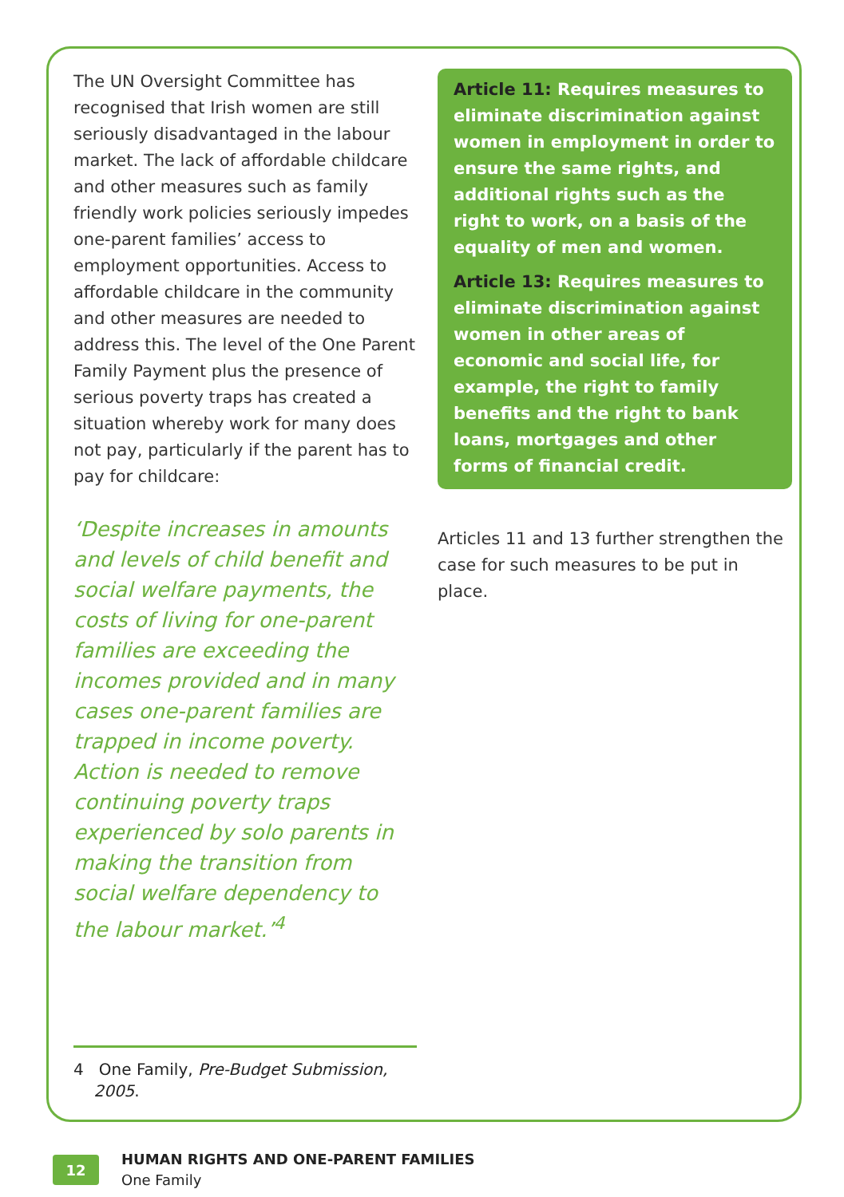The UN Oversight Committee has recognised that Irish women are still seriously disadvantaged in the labour market. The lack of affordable childcare and other measures such as family friendly work policies seriously impedes one-parent families’ access to employment opportunities. Access to affordable childcare in the community and other measures are needed to address this. The level of the One Parent Family Payment plus the presence of serious poverty traps has created a situation whereby work for many does not pay, particularly if the parent has to pay for childcare:
‘Despite increases in amounts and levels of child benefit and social welfare payments, the costs of living for one-parent families are exceeding the incomes provided and in many cases one-parent families are trapped in income poverty. Action is needed to remove continuing poverty traps experienced by solo parents in making the transition from social welfare dependency to the labour market.’<sup>4</sup>
Article 11: Requires measures to eliminate discrimination against women in employment in order to ensure the same rights, and additional rights such as the right to work, on a basis of the equality of men and women.
Article 13: Requires measures to eliminate discrimination against women in other areas of economic and social life, for example, the right to family benefits and the right to bank loans, mortgages and other forms of financial credit.
Articles 11 and 13 further strengthen the case for such measures to be put in place.
4 One Family, Pre-Budget Submission,
2005.
12
HUMAN RIGHTS AND ONE-PARENT FAMILIES
One Family